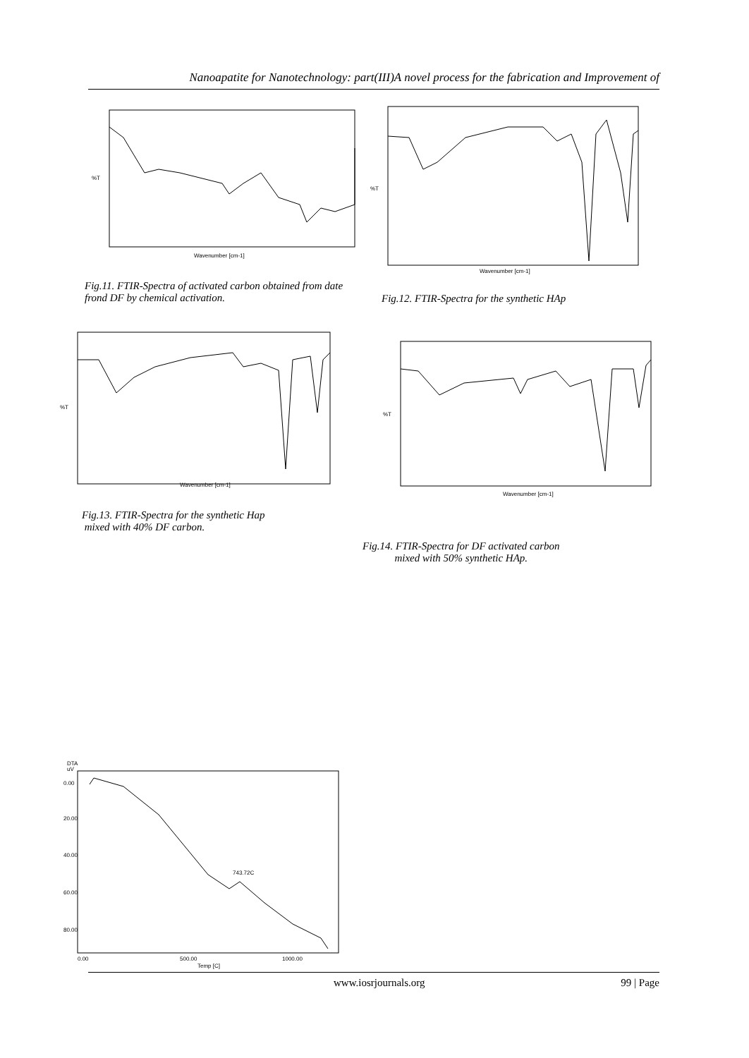Nanoapatite for Nanotechnology: part(III)A novel process for the fabrication and Improvement of
%T
Wavenumber [cm-1]
%T
Wavenumber [cm-1]
Fig.11. FTIR-Spectra of activated carbon obtained from date frond DF by chemical activation.
Fig.12. FTIR-Spectra for the synthetic HAp
%T
Wavenumber [cm-1]
%T
Wavenumber [cm-1]
Fig.13. FTIR-Spectra for the synthetic Hap
mixed with 40% DF carbon.
Fig.14. FTIR-Spectra for DF activated carbon
mixed with 50% synthetic HAp.
DTA
uV
743.72C
0.00
20.00
40.00
60.00
80.00
0.00
500.00
1000.00
Temp [C]
www.iosrjournals.org 99 | Page